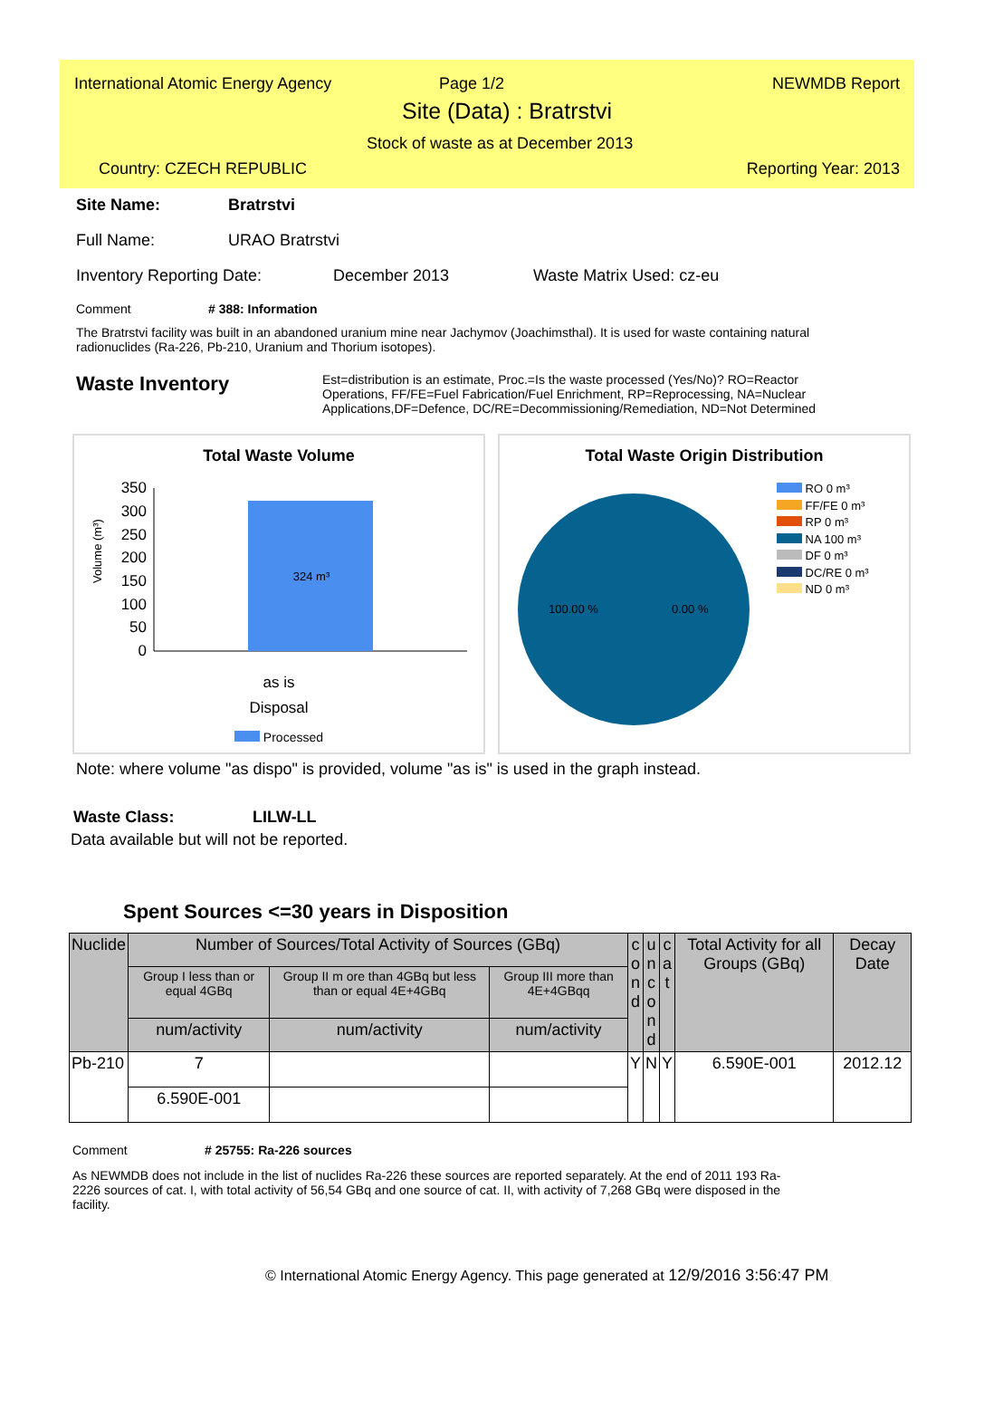International Atomic Energy Agency
Page 1/2 NEWMDB Report
Site (Data) : Bratrstvi
Stock of waste as at December 2013
Country: CZECH REPUBLIC Reporting Year: 2013
Site Name: Bratrstvi
Full Name: URAO Bratrstvi
Inventory Reporting Date: December 2013 Waste Matrix Used: cz-eu
Comment # 388: Information
The Bratrstvi facility was built in an abandoned uranium mine near Jachymov (Joachimsthal). It is used for waste containing natural radionuclides (Ra-226, Pb-210, Uranium and Thorium isotopes).
Waste Inventory
Est=distribution is an estimate, Proc.=Is the waste processed (Yes/No)? RO=Reactor Operations, FF/FE=Fuel Fabrication/Fuel Enrichment, RP=Reprocessing, NA=Nuclear Applications,DF=Defence, DC/RE=Decommissioning/Remediation, ND=Not Determined
Total Waste Volume
Volume (m³)
350
300
250
200
150
100
50
0
324 m³
as is
Disposal
Processed
Total Waste Origin Distribution
100.00 %
0.00 %
RO 0 m³
FF/FE 0 m³
RP 0 m³
NA 100 m³
DF 0 m³
DC/RE 0 m³
ND 0 m³
Note: where volume "as dispo" is provided, volume "as is" is used in the graph instead.
Waste Class: LILW-LL
Data available but will not be reported.
Spent Sources <=30 years in Disposition
| Nuclide | Number of Sources/Total Activity of Sources (GBq) | | | c o n d | u n c o n d | c a t | Total Activity for all Groups (GBq) | Decay Date |
| --- | --- | --- | --- | --- | --- | --- | --- | --- |
| | Group I less than or equal 4GBq | Group II m ore than 4GBq but less than or equal 4E+4GBq | Group III more than 4E+4GBqq | | | | | |
| | num/activity | num/activity | num/activity | | | | | |
| Pb-210 | 7 | | | Y | N | Y | 6.590E-001 | 2012.12 |
| | 6.590E-001 | | | | | | | |
Comment # 25755: Ra-226 sources
As NEWMDB does not include in the list of nuclides Ra-226 these sources are reported separately. At the end of 2011 193 Ra-2226 sources of cat. I, with total activity of 56,54 GBq and one source of cat. II, with activity of 7,268 GBq were disposed in the facility.
© International Atomic Energy Agency. This page generated at 12/9/2016 3:56:47 PM